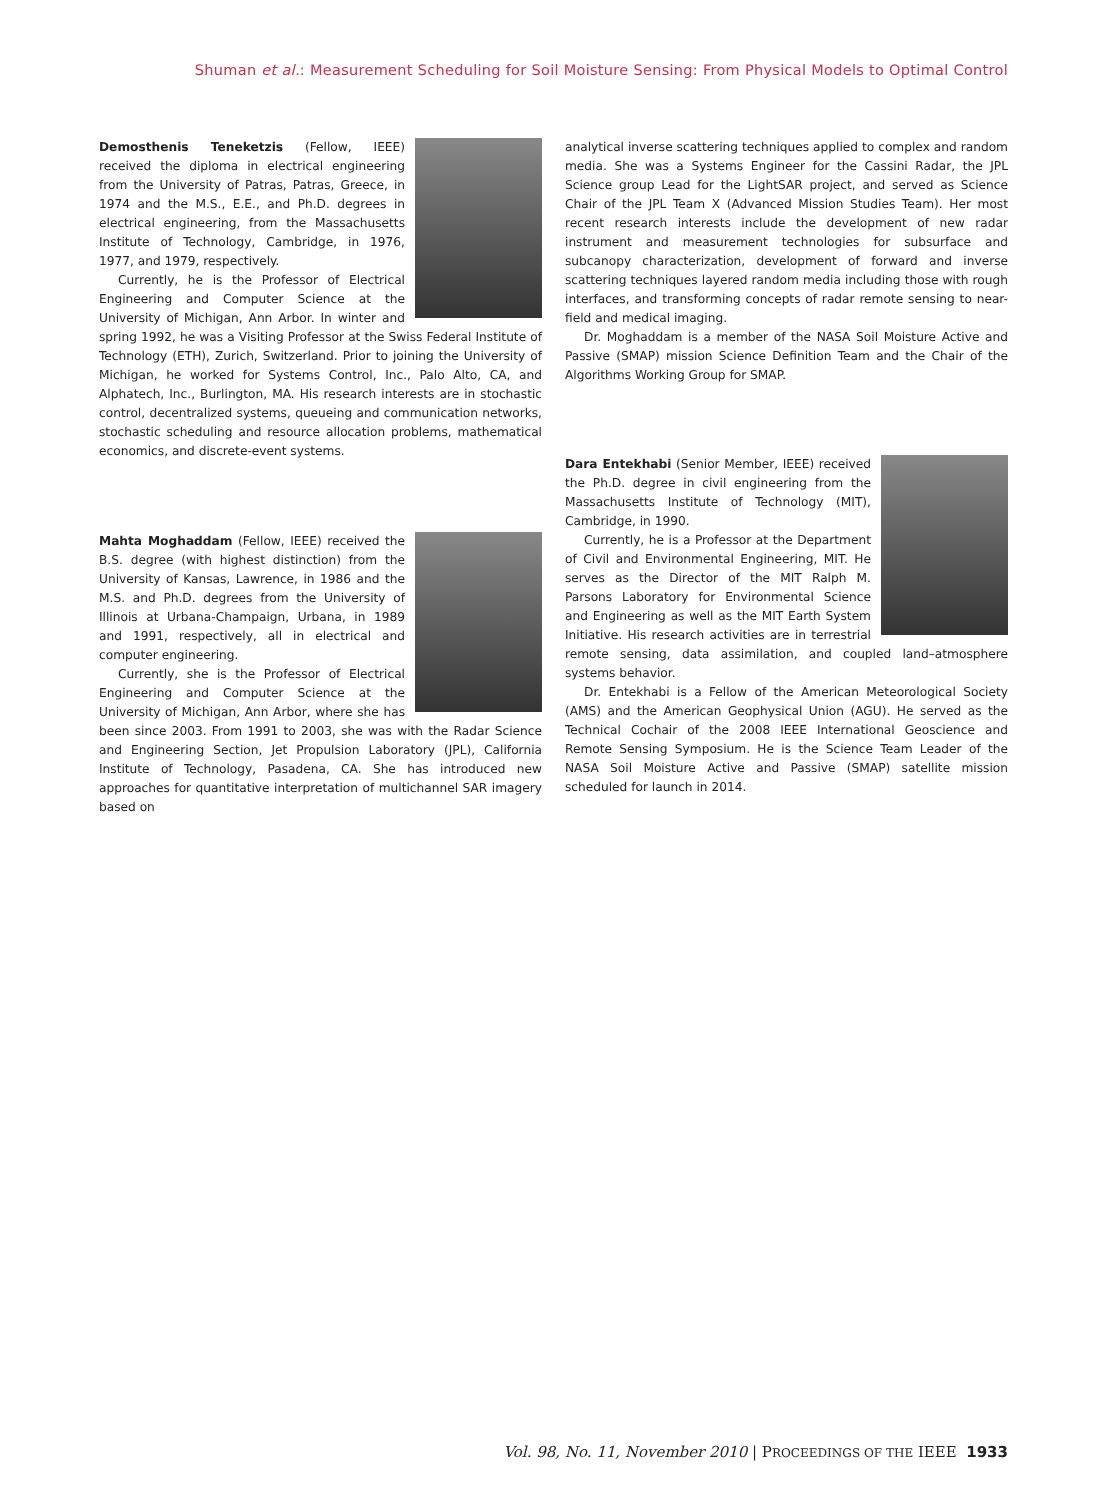Shuman et al.: Measurement Scheduling for Soil Moisture Sensing: From Physical Models to Optimal Control
Demosthenis Teneketzis (Fellow, IEEE) received the diploma in electrical engineering from the University of Patras, Patras, Greece, in 1974 and the M.S., E.E., and Ph.D. degrees in electrical engineering, from the Massachusetts Institute of Technology, Cambridge, in 1976, 1977, and 1979, respectively.
Currently, he is the Professor of Electrical Engineering and Computer Science at the University of Michigan, Ann Arbor. In winter and spring 1992, he was a Visiting Professor at the Swiss Federal Institute of Technology (ETH), Zurich, Switzerland. Prior to joining the University of Michigan, he worked for Systems Control, Inc., Palo Alto, CA, and Alphatech, Inc., Burlington, MA. His research interests are in stochastic control, decentralized systems, queueing and communication networks, stochastic scheduling and resource allocation problems, mathematical economics, and discrete-event systems.
Mahta Moghaddam (Fellow, IEEE) received the B.S. degree (with highest distinction) from the University of Kansas, Lawrence, in 1986 and the M.S. and Ph.D. degrees from the University of Illinois at Urbana-Champaign, Urbana, in 1989 and 1991, respectively, all in electrical and computer engineering.
Currently, she is the Professor of Electrical Engineering and Computer Science at the University of Michigan, Ann Arbor, where she has been since 2003. From 1991 to 2003, she was with the Radar Science and Engineering Section, Jet Propulsion Laboratory (JPL), California Institute of Technology, Pasadena, CA. She has introduced new approaches for quantitative interpretation of multichannel SAR imagery based on
analytical inverse scattering techniques applied to complex and random media. She was a Systems Engineer for the Cassini Radar, the JPL Science group Lead for the LightSAR project, and served as Science Chair of the JPL Team X (Advanced Mission Studies Team). Her most recent research interests include the development of new radar instrument and measurement technologies for subsurface and subcanopy characterization, development of forward and inverse scattering techniques layered random media including those with rough interfaces, and transforming concepts of radar remote sensing to near-field and medical imaging.
Dr. Moghaddam is a member of the NASA Soil Moisture Active and Passive (SMAP) mission Science Definition Team and the Chair of the Algorithms Working Group for SMAP.
Dara Entekhabi (Senior Member, IEEE) received the Ph.D. degree in civil engineering from the Massachusetts Institute of Technology (MIT), Cambridge, in 1990.
Currently, he is a Professor at the Department of Civil and Environmental Engineering, MIT. He serves as the Director of the MIT Ralph M. Parsons Laboratory for Environmental Science and Engineering as well as the MIT Earth System Initiative. His research activities are in terrestrial remote sensing, data assimilation, and coupled land–atmosphere systems behavior.
Dr. Entekhabi is a Fellow of the American Meteorological Society (AMS) and the American Geophysical Union (AGU). He served as the Technical Cochair of the 2008 IEEE International Geoscience and Remote Sensing Symposium. He is the Science Team Leader of the NASA Soil Moisture Active and Passive (SMAP) satellite mission scheduled for launch in 2014.
Vol. 98, No. 11, November 2010 | PROCEEDINGS OF THE IEEE 1933